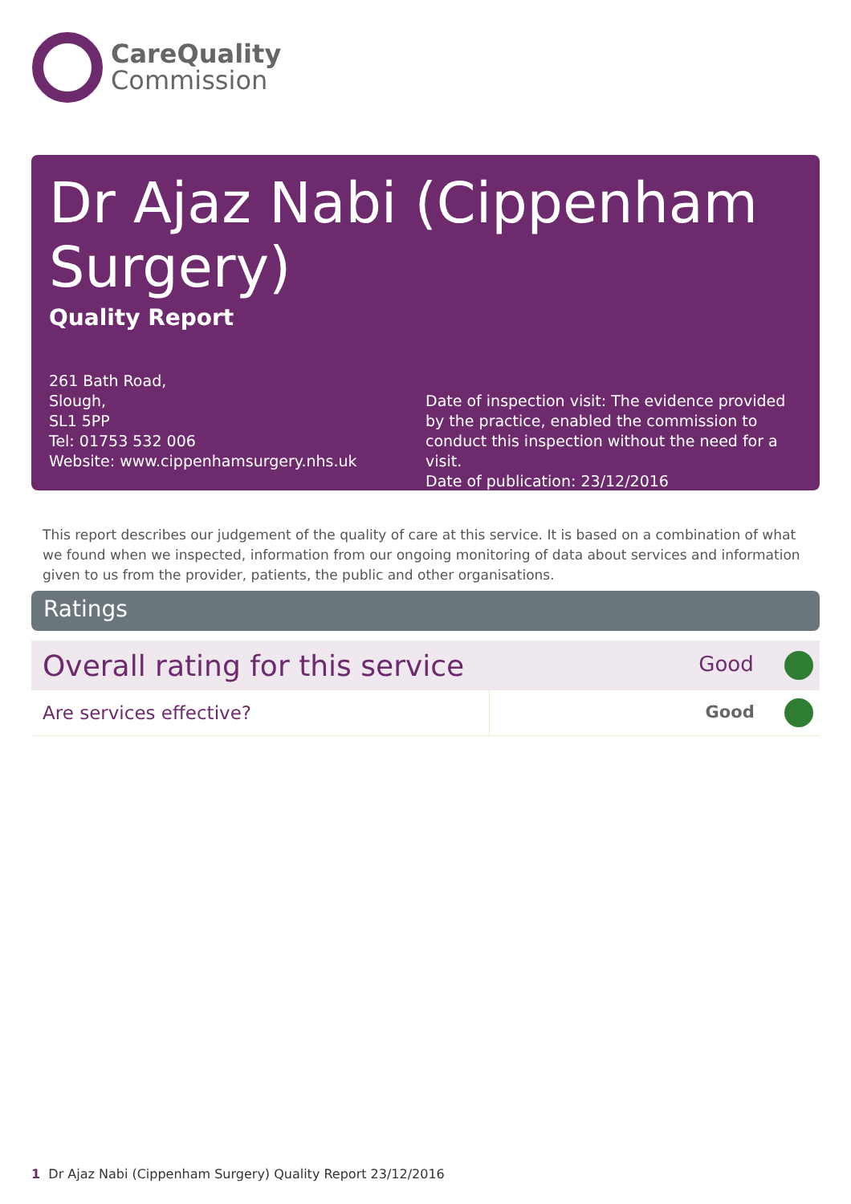CareQuality
Commission
Dr Ajaz Nabi (Cippenham Surgery)
Quality Report
261 Bath Road,
Slough,
SL1 5PP
Tel: 01753 532 006
Website: www.cippenhamsurgery.nhs.uk
Date of inspection visit: The evidence provided by the practice, enabled the commission to conduct this inspection without the need for a visit.
Date of publication: 23/12/2016
This report describes our judgement of the quality of care at this service. It is based on a combination of what we found when we inspected, information from our ongoing monitoring of data about services and information given to us from the provider, patients, the public and other organisations.
Ratings
| Overall rating for this service | | Good |
| Are services effective? | | Good |
1 Dr Ajaz Nabi (Cippenham Surgery) Quality Report 23/12/2016